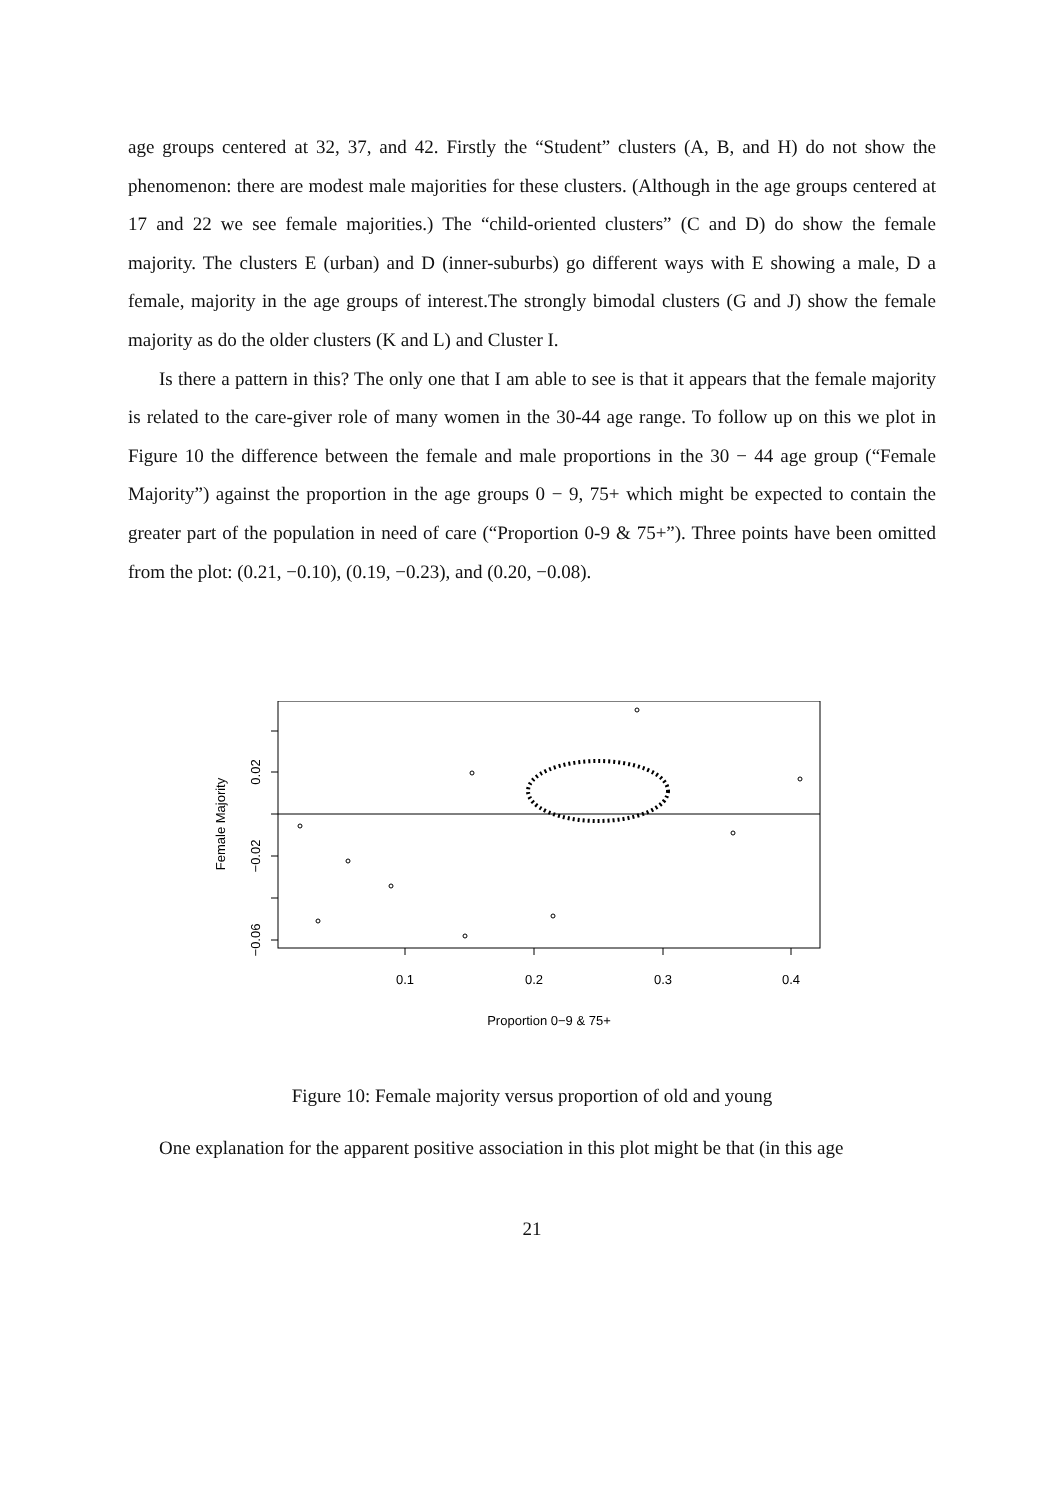age groups centered at 32, 37, and 42. Firstly the “Student” clusters (A, B, and H) do not show the phenomenon: there are modest male majorities for these clusters. (Although in the age groups centered at 17 and 22 we see female majorities.) The “child-oriented clusters” (C and D) do show the female majority. The clusters E (urban) and D (inner-suburbs) go different ways with E showing a male, D a female, majority in the age groups of interest.The strongly bimodal clusters (G and J) show the female majority as do the older clusters (K and L) and Cluster I.
Is there a pattern in this? The only one that I am able to see is that it appears that the female majority is related to the care-giver role of many women in the 30-44 age range. To follow up on this we plot in Figure 10 the difference between the female and male proportions in the 30 − 44 age group (“Female Majority”) against the proportion in the age groups 0 − 9, 75+ which might be expected to contain the greater part of the population in need of care (“Proportion 0-9 & 75+”). Three points have been omitted from the plot: (0.21, −0.10), (0.19, −0.23), and (0.20, −0.08).
0.1
0.2
0.3
0.4
0.02
−0.02
−0.06
Female Majority
Proportion 0−9 & 75+
Figure 10: Female majority versus proportion of old and young
One explanation for the apparent positive association in this plot might be that (in this age
21